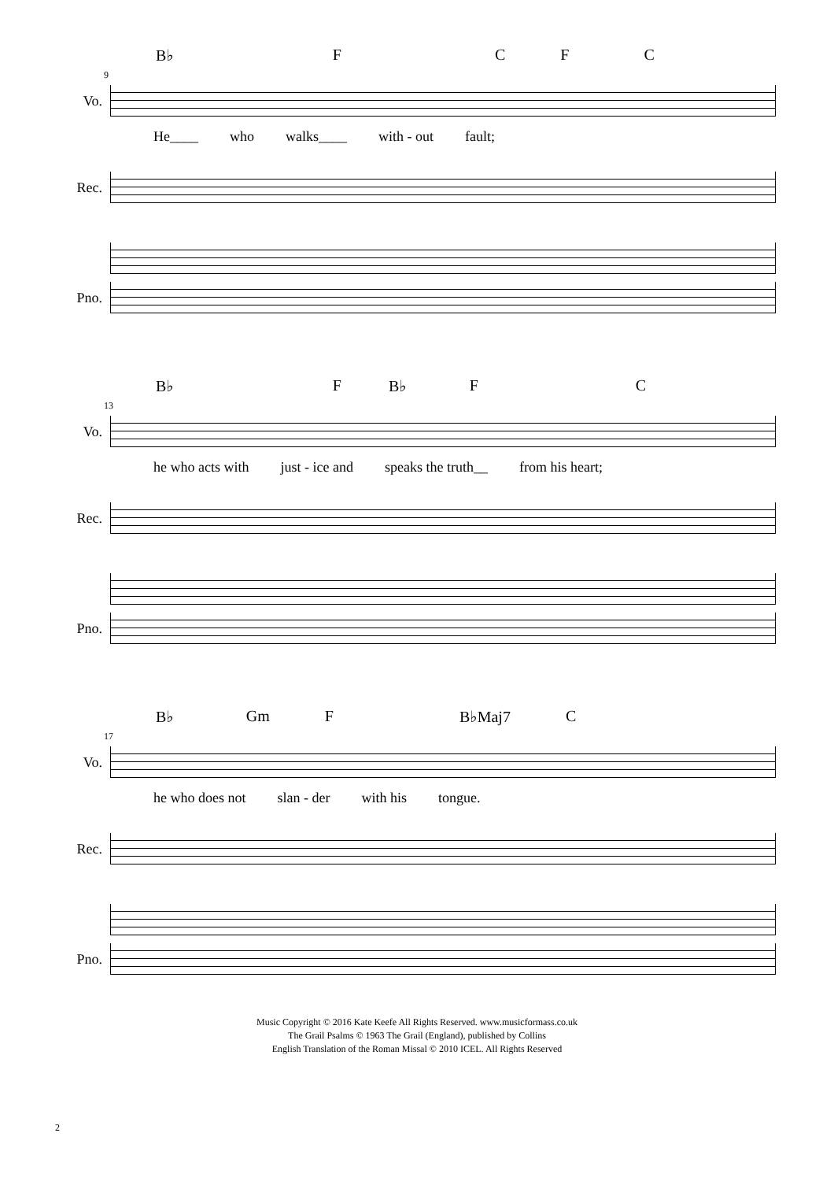B♭ FCFC
9
Vo.
He____ who walks____ with - out fault;
Rec.
Pno.
B♭ F B♭ F C
13
Vo.
he who acts with just - ice and speaks the truth__ from his heart;
Rec.
Pno.
B♭ Gm F B♭Maj7 C
17
Vo.
he who does not slan - der with his tongue.
Rec.
Pno.
Music Copyright © 2016 Kate Keefe All Rights Reserved. www.musicformass.co.uk
The Grail Psalms © 1963 The Grail (England), published by Collins
English Translation of the Roman Missal © 2010 ICEL. All Rights Reserved
2